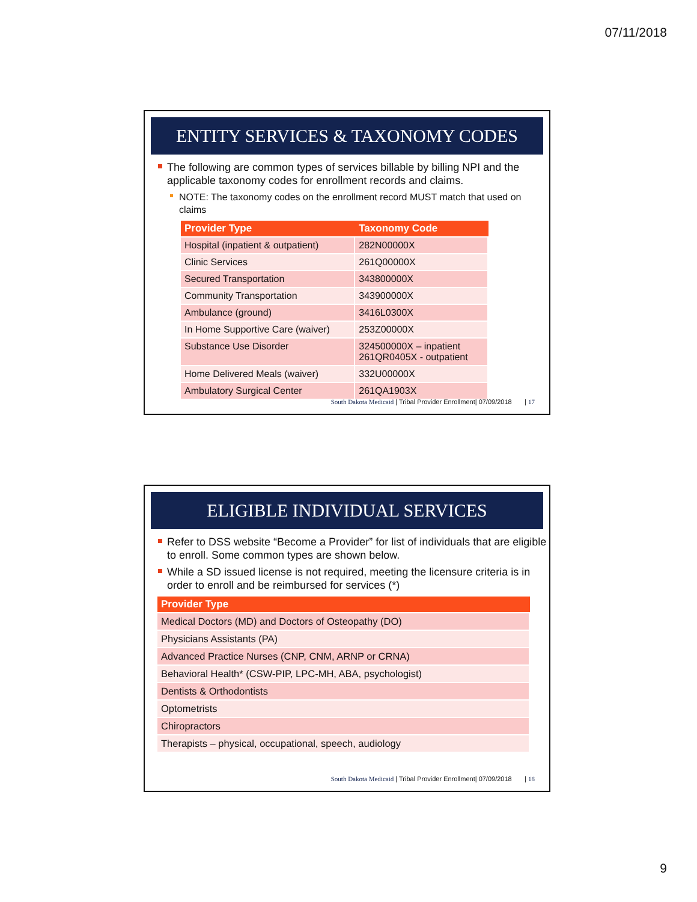07/11/2018
ENTITY SERVICES & TAXONOMY CODES
The following are common types of services billable by billing NPI and the applicable taxonomy codes for enrollment records and claims.
NOTE: The taxonomy codes on the enrollment record MUST match that used on claims
| Provider Type | Taxonomy Code |
| --- | --- |
| Hospital (inpatient & outpatient) | 282N00000X |
| Clinic Services | 261Q00000X |
| Secured Transportation | 343800000X |
| Community Transportation | 343900000X |
| Ambulance (ground) | 3416L0300X |
| In Home Supportive Care (waiver) | 253Z00000X |
| Substance Use Disorder | 324500000X – inpatient 261QR0405X - outpatient |
| Home Delivered Meals (waiver) | 332U00000X |
| Ambulatory Surgical Center | 261QA1903X |
South Dakota Medicaid | Tribal Provider Enrollment| 07/09/2018 | 17
ELIGIBLE INDIVIDUAL SERVICES
Refer to DSS website “Become a Provider” for list of individuals that are eligible to enroll. Some common types are shown below.
While a SD issued license is not required, meeting the licensure criteria is in order to enroll and be reimbursed for services (*)
| Provider Type |
| --- |
| Medical Doctors (MD) and Doctors of Osteopathy (DO) |
| Physicians Assistants (PA) |
| Advanced Practice Nurses (CNP, CNM, ARNP or CRNA) |
| Behavioral Health* (CSW-PIP, LPC-MH, ABA, psychologist) |
| Dentists & Orthodontists |
| Optometrists |
| Chiropractors |
| Therapists – physical, occupational, speech, audiology |
South Dakota Medicaid | Tribal Provider Enrollment| 07/09/2018 | 18
9